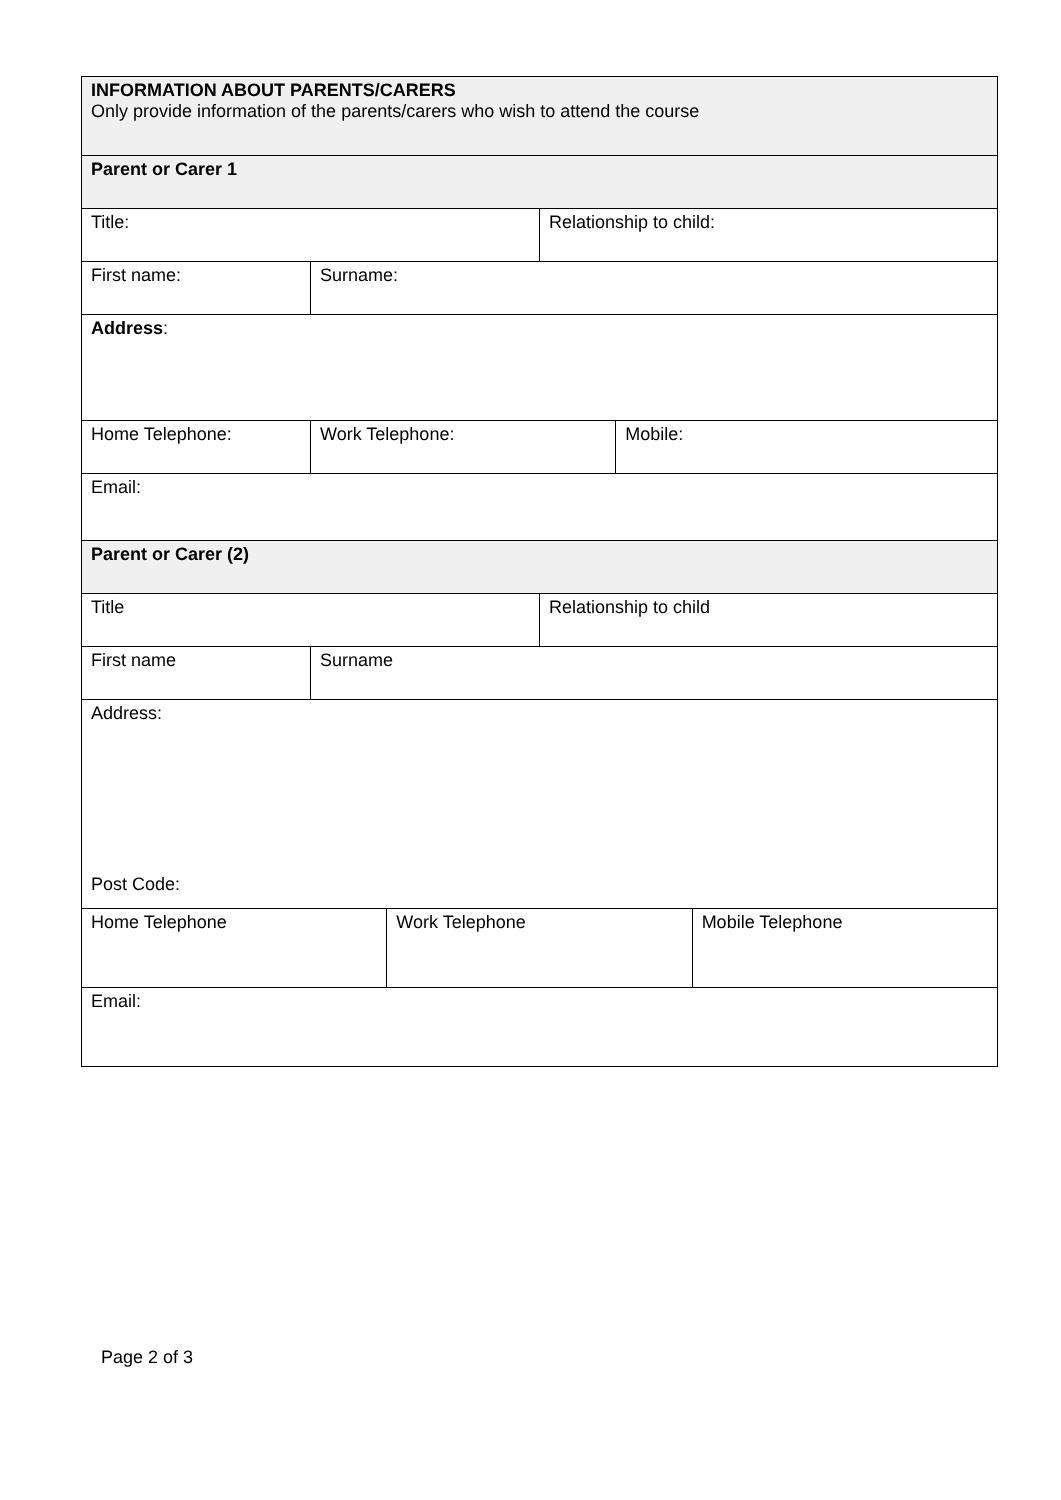| INFORMATION ABOUT PARENTS/CARERS Only provide information of the parents/carers who wish to attend the course | | | | | |
| Parent or Carer 1 | | | | | |
| Title: | | | Relationship to child: | | |
| First name: | Surname: | | | | |
| Address : | | | | | |
| Home Telephone: | Work Telephone: | | | Mobile: | |
| Email: | | | | | |
| Parent or Carer (2) | | | | | |
| Title | | | Relationship to child | | |
| First name | Surname | | | | |
| Address: Post Code: | | | | | |
| Home Telephone | | Work Telephone | | | Mobile Telephone |
| Email: | | | | | |
Page 2 of 3